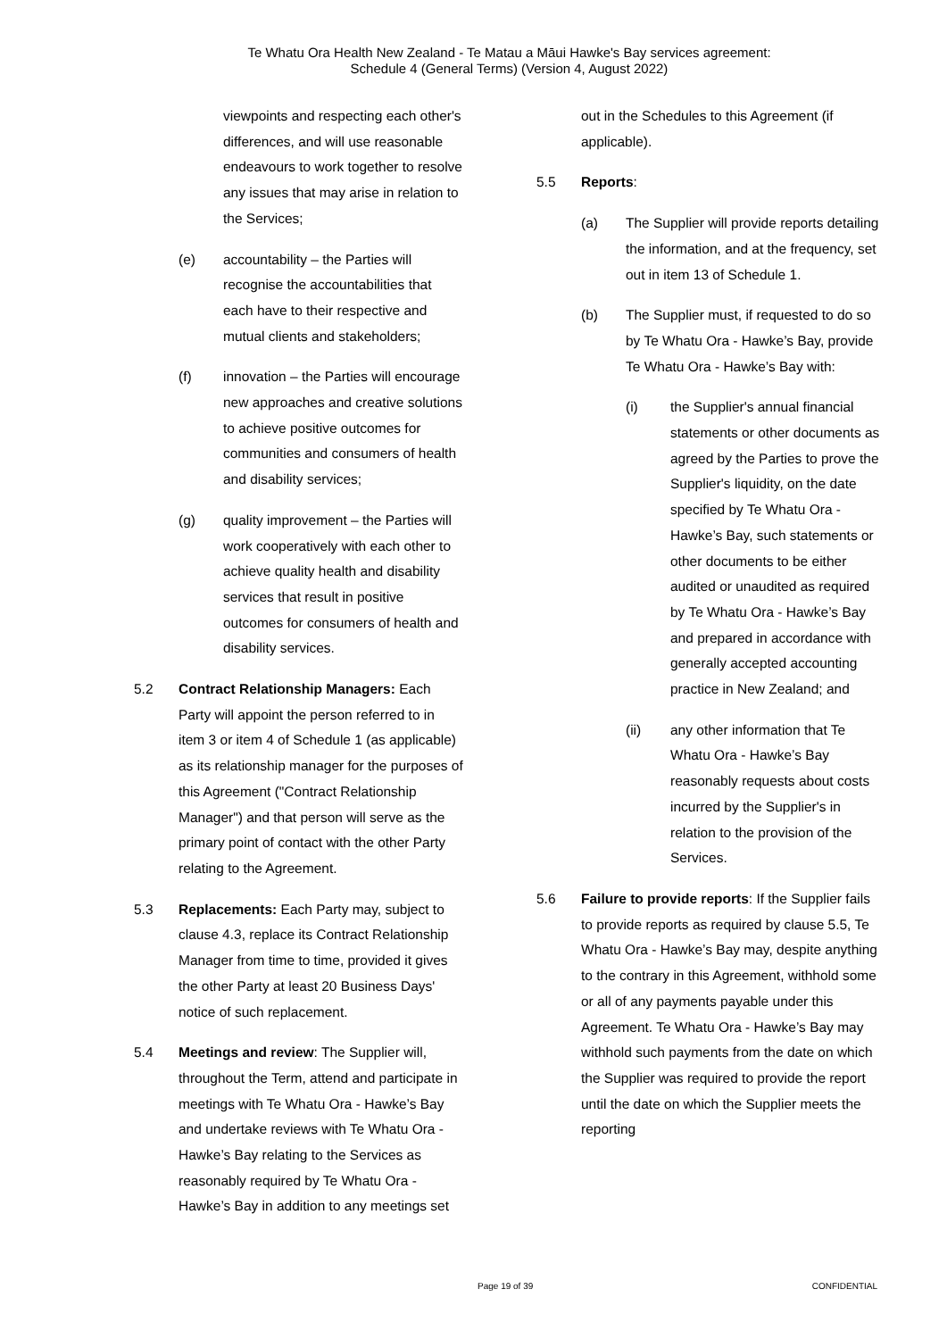Te Whatu Ora Health New Zealand - Te Matau a Māui Hawke's Bay services agreement:
Schedule 4 (General Terms) (Version 4, August 2022)
viewpoints and respecting each other's differences, and will use reasonable endeavours to work together to resolve any issues that may arise in relation to the Services;
(e) accountability – the Parties will recognise the accountabilities that each have to their respective and mutual clients and stakeholders;
(f) innovation – the Parties will encourage new approaches and creative solutions to achieve positive outcomes for communities and consumers of health and disability services;
(g) quality improvement – the Parties will work cooperatively with each other to achieve quality health and disability services that result in positive outcomes for consumers of health and disability services.
5.2 Contract Relationship Managers: Each Party will appoint the person referred to in item 3 or item 4 of Schedule 1 (as applicable) as its relationship manager for the purposes of this Agreement ("Contract Relationship Manager") and that person will serve as the primary point of contact with the other Party relating to the Agreement.
5.3 Replacements: Each Party may, subject to clause 4.3, replace its Contract Relationship Manager from time to time, provided it gives the other Party at least 20 Business Days' notice of such replacement.
5.4 Meetings and review: The Supplier will, throughout the Term, attend and participate in meetings with Te Whatu Ora - Hawke’s Bay and undertake reviews with Te Whatu Ora - Hawke’s Bay relating to the Services as reasonably required by Te Whatu Ora - Hawke’s Bay in addition to any meetings set
out in the Schedules to this Agreement (if applicable).
5.5 Reports:
(a) The Supplier will provide reports detailing the information, and at the frequency, set out in item 13 of Schedule 1.
(b) The Supplier must, if requested to do so by Te Whatu Ora - Hawke’s Bay, provide Te Whatu Ora - Hawke’s Bay with:
(i) the Supplier's annual financial statements or other documents as agreed by the Parties to prove the Supplier's liquidity, on the date specified by Te Whatu Ora - Hawke’s Bay, such statements or other documents to be either audited or unaudited as required by Te Whatu Ora - Hawke’s Bay and prepared in accordance with generally accepted accounting practice in New Zealand; and
(ii) any other information that Te Whatu Ora - Hawke’s Bay reasonably requests about costs incurred by the Supplier's in relation to the provision of the Services.
5.6 Failure to provide reports: If the Supplier fails to provide reports as required by clause 5.5, Te Whatu Ora - Hawke’s Bay may, despite anything to the contrary in this Agreement, withhold some or all of any payments payable under this Agreement. Te Whatu Ora - Hawke’s Bay may withhold such payments from the date on which the Supplier was required to provide the report until the date on which the Supplier meets the reporting
Page 19 of 39 CONFIDENTIAL